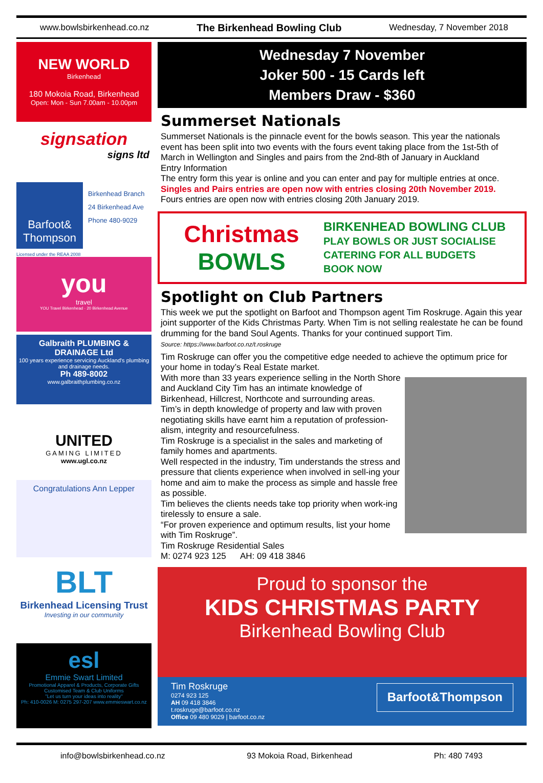www.bowlsbirkenhead.co.nz The Birkenhead Bowling Club Wednesday, 7 November 2018
NEW WORLD
Birkenhead
180 Mokoia Road, Birkenhead
Open: Mon - Sun 7.00am - 10.00pm
signsation
signs ltd
Barfoot& Thompson
Birkenhead Branch
24 Birkenhead Ave
Phone 480-9029
Licensed under the REAA 2008
you
travel
YOU Travel Birkenhead · 20 Birkenhead Avenue
Galbraith PLUMBING & DRAINAGE Ltd
100 years experience servicing Auckland's plumbing and drainage needs.
Ph 489-8002
www.galbraithplumbing.co.nz
UNITED
GAMING LIMITED
www.ugl.co.nz
Congratulations Ann Lepper
BLT
Birkenhead Licensing Trust
Investing in our community
esl
Emmie Swart Limited
Promotional Apparel & Products, Corporate Gifts
Customised Team & Club Uniforms
"Let us turn your ideas into reality"
Ph: 410-0026 M: 0275 297-207 www.emmieswart.co.nz
Wednesday 7 November
Joker 500 - 15 Cards left
Members Draw - $360
Summerset Nationals
Summerset Nationals is the pinnacle event for the bowls season. This year the nationals event has been split into two events with the fours event taking place from the 1st-5th of March in Wellington and Singles and pairs from the 2nd-8th of January in Auckland
Entry Information
The entry form this year is online and you can enter and pay for multiple entries at once.
Singles and Pairs entries are open now with entries closing 20th November 2019.
Fours entries are open now with entries closing 20th January 2019.
Christmas
BOWLS
BIRKENHEAD BOWLING CLUB
PLAY BOWLS OR JUST SOCIALISE
CATERING FOR ALL BUDGETS
BOOK NOW
Spotlight on Club Partners
This week we put the spotlight on Barfoot and Thompson agent Tim Roskruge. Again this year joint supporter of the Kids Christmas Party. When Tim is not selling realestate he can be found drumming for the band Soul Agents. Thanks for your continued support Tim.
Source: https://www.barfoot.co.nz/t.roskruge
Tim Roskruge can offer you the competitive edge needed to achieve the optimum price for your home in today’s Real Estate market.
With more than 33 years experience selling in the North Shore and Auckland City Tim has an intimate knowledge of Birkenhead, Hillcrest, Northcote and surrounding areas.
Tim’s in depth knowledge of property and law with proven negotiating skills have earnt him a reputation of profession-alism, integrity and resourcefulness.
Tim Roskruge is a specialist in the sales and marketing of family homes and apartments.
Well respected in the industry, Tim understands the stress and pressure that clients experience when involved in sell-ing your home and aim to make the process as simple and hassle free as possible.
Tim believes the clients needs take top priority when work-ing tirelessly to ensure a sale.
“For proven experience and optimum results, list your home with Tim Roskruge”.
Tim Roskruge Residential Sales
M: 0274 923 125 AH: 09 418 3846
Proud to sponsor the
KIDS CHRISTMAS PARTY
Birkenhead Bowling Club
Tim Roskruge
0274 923 125
AH 09 418 3846
t.roskruge@barfoot.co.nz
Office 09 480 9029 | barfoot.co.nz
Barfoot&Thompson
info@bowlsbirkenhead.co.nz 93 Mokoia Road, Birkenhead Ph: 480 7493